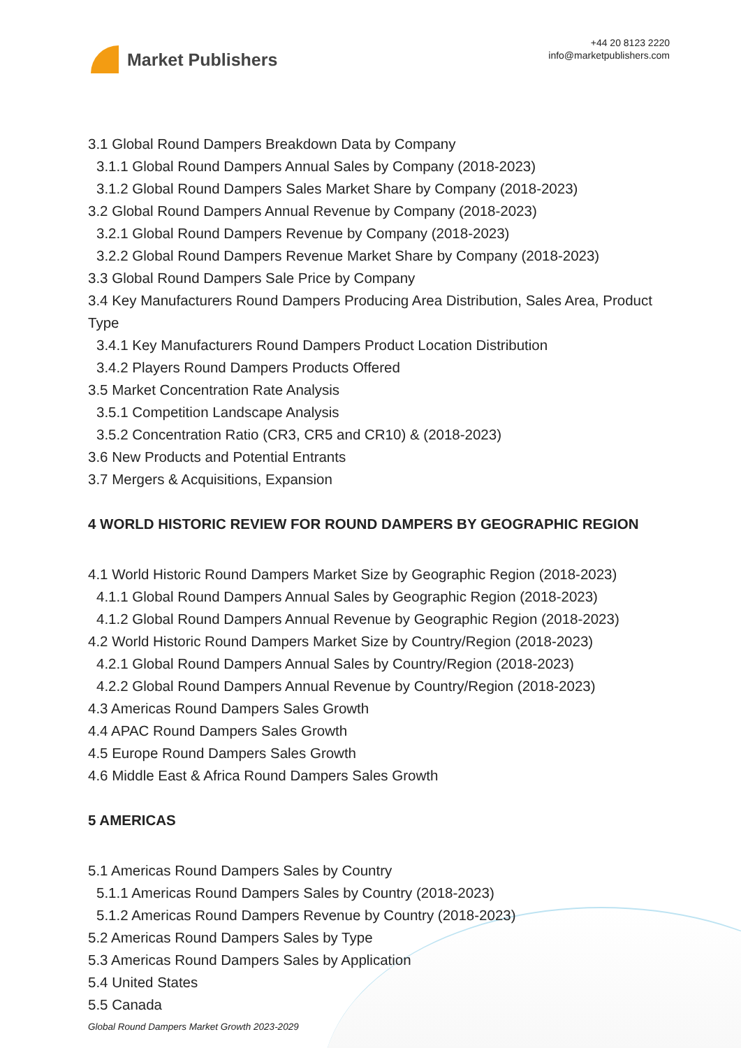Market Publishers
+44 20 8123 2220
info@marketpublishers.com
3.1 Global Round Dampers Breakdown Data by Company
3.1.1 Global Round Dampers Annual Sales by Company (2018-2023)
3.1.2 Global Round Dampers Sales Market Share by Company (2018-2023)
3.2 Global Round Dampers Annual Revenue by Company (2018-2023)
3.2.1 Global Round Dampers Revenue by Company (2018-2023)
3.2.2 Global Round Dampers Revenue Market Share by Company (2018-2023)
3.3 Global Round Dampers Sale Price by Company
3.4 Key Manufacturers Round Dampers Producing Area Distribution, Sales Area, Product Type
3.4.1 Key Manufacturers Round Dampers Product Location Distribution
3.4.2 Players Round Dampers Products Offered
3.5 Market Concentration Rate Analysis
3.5.1 Competition Landscape Analysis
3.5.2 Concentration Ratio (CR3, CR5 and CR10) & (2018-2023)
3.6 New Products and Potential Entrants
3.7 Mergers & Acquisitions, Expansion
4 WORLD HISTORIC REVIEW FOR ROUND DAMPERS BY GEOGRAPHIC REGION
4.1 World Historic Round Dampers Market Size by Geographic Region (2018-2023)
4.1.1 Global Round Dampers Annual Sales by Geographic Region (2018-2023)
4.1.2 Global Round Dampers Annual Revenue by Geographic Region (2018-2023)
4.2 World Historic Round Dampers Market Size by Country/Region (2018-2023)
4.2.1 Global Round Dampers Annual Sales by Country/Region (2018-2023)
4.2.2 Global Round Dampers Annual Revenue by Country/Region (2018-2023)
4.3 Americas Round Dampers Sales Growth
4.4 APAC Round Dampers Sales Growth
4.5 Europe Round Dampers Sales Growth
4.6 Middle East & Africa Round Dampers Sales Growth
5 AMERICAS
5.1 Americas Round Dampers Sales by Country
5.1.1 Americas Round Dampers Sales by Country (2018-2023)
5.1.2 Americas Round Dampers Revenue by Country (2018-2023)
5.2 Americas Round Dampers Sales by Type
5.3 Americas Round Dampers Sales by Application
5.4 United States
5.5 Canada
Global Round Dampers Market Growth 2023-2029